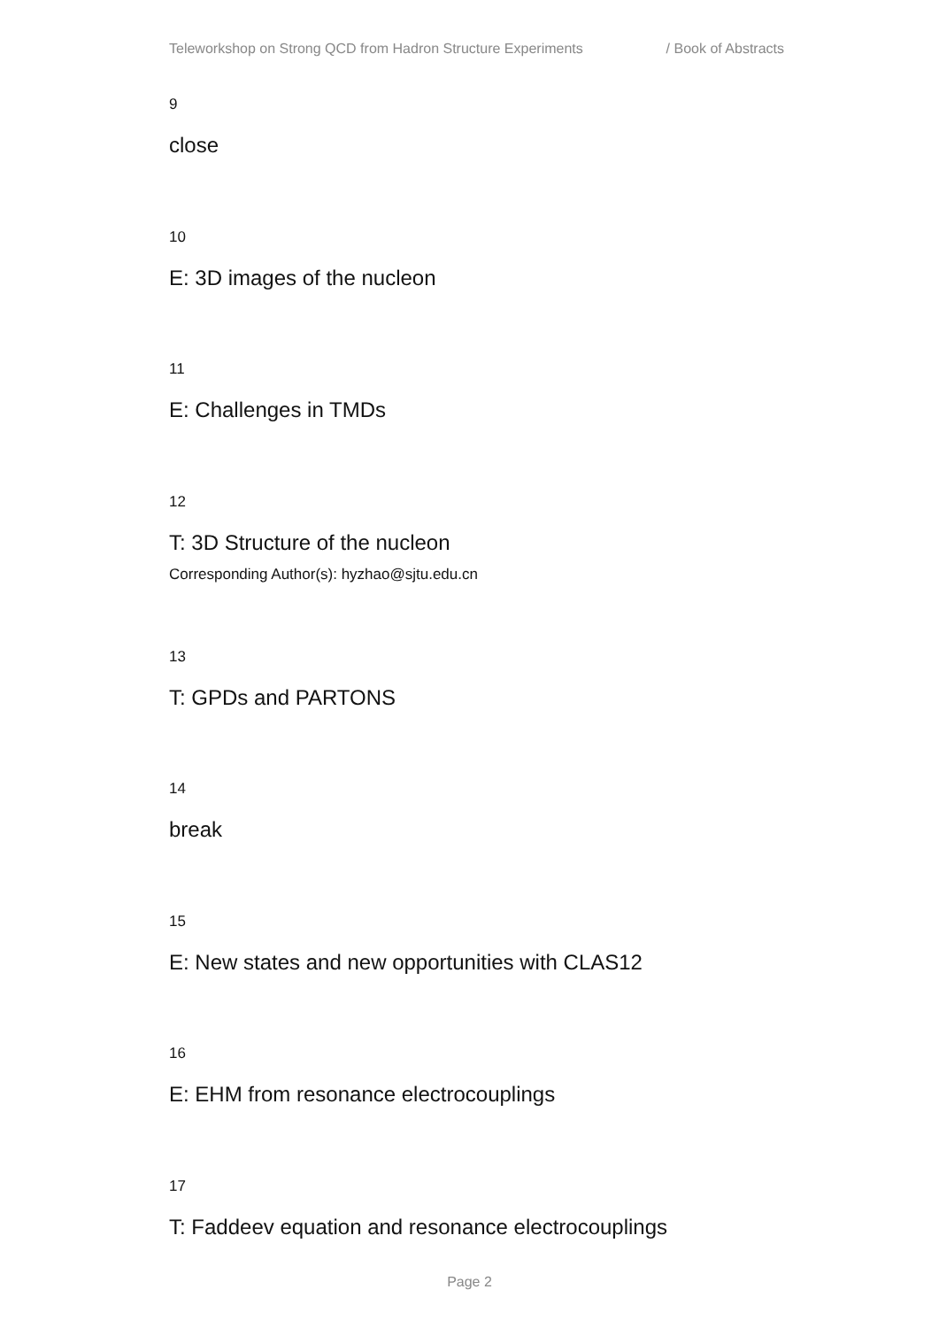Teleworkshop on Strong QCD from Hadron Structure Experiments / Book of Abstracts
9
close
10
E: 3D images of the nucleon
11
E: Challenges in TMDs
12
T: 3D Structure of the nucleon
Corresponding Author(s): hyzhao@sjtu.edu.cn
13
T: GPDs and PARTONS
14
break
15
E: New states and new opportunities with CLAS12
16
E: EHM from resonance electrocouplings
17
T: Faddeev equation and resonance electrocouplings
Page 2